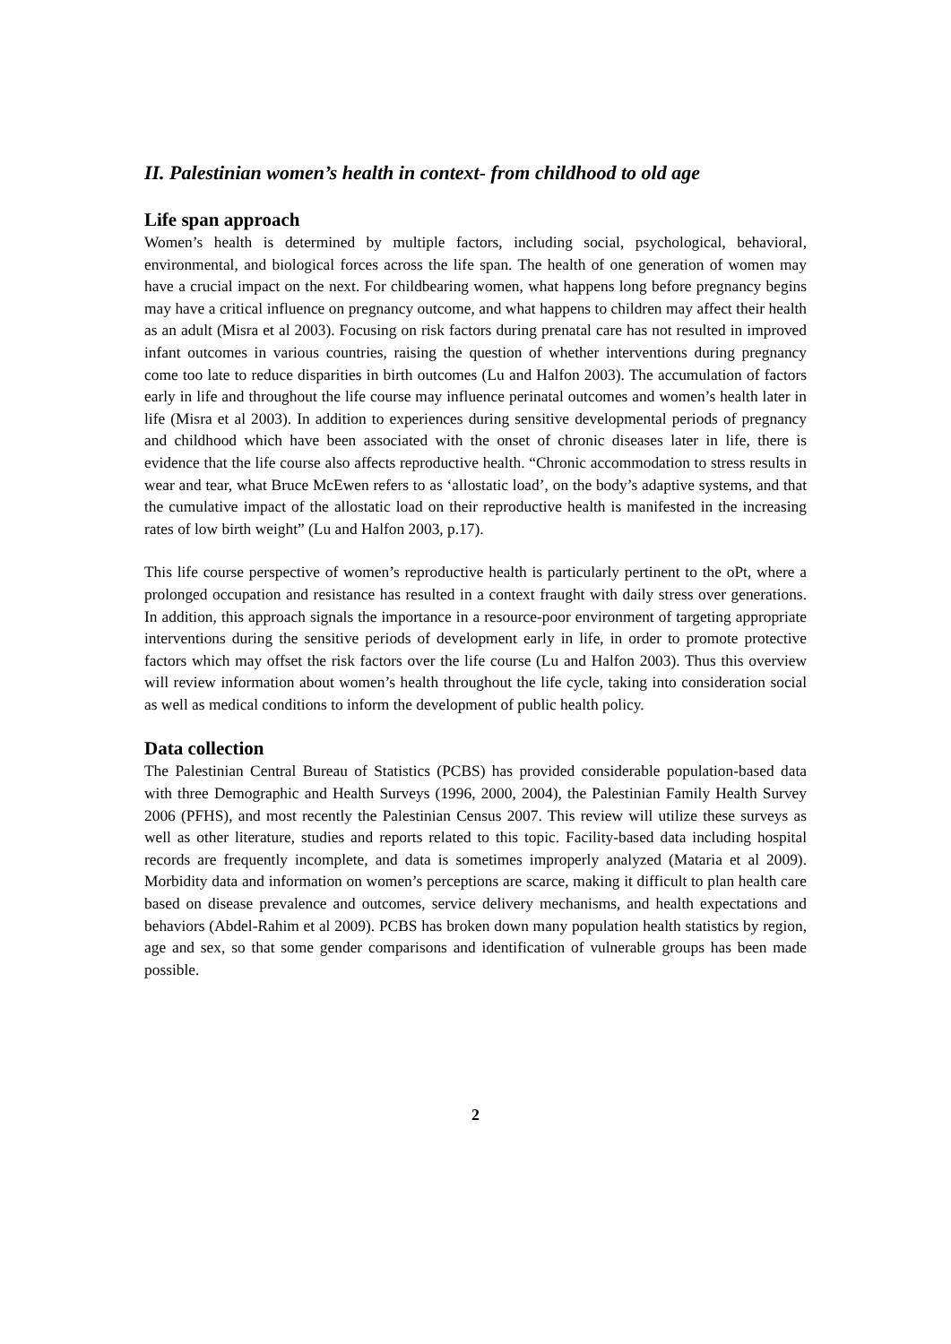II. Palestinian women’s health in context- from childhood to old age
Life span approach
Women’s health is determined by multiple factors, including social, psychological, behavioral, environmental, and biological forces across the life span. The health of one generation of women may have a crucial impact on the next. For childbearing women, what happens long before pregnancy begins may have a critical influence on pregnancy outcome, and what happens to children may affect their health as an adult (Misra et al 2003). Focusing on risk factors during prenatal care has not resulted in improved infant outcomes in various countries, raising the question of whether interventions during pregnancy come too late to reduce disparities in birth outcomes (Lu and Halfon 2003). The accumulation of factors early in life and throughout the life course may influence perinatal outcomes and women’s health later in life (Misra et al 2003). In addition to experiences during sensitive developmental periods of pregnancy and childhood which have been associated with the onset of chronic diseases later in life, there is evidence that the life course also affects reproductive health. “Chronic accommodation to stress results in wear and tear, what Bruce McEwen refers to as ‘allostatic load’, on the body’s adaptive systems, and that the cumulative impact of the allostatic load on their reproductive health is manifested in the increasing rates of low birth weight” (Lu and Halfon 2003, p.17).
This life course perspective of women’s reproductive health is particularly pertinent to the oPt, where a prolonged occupation and resistance has resulted in a context fraught with daily stress over generations. In addition, this approach signals the importance in a resource-poor environment of targeting appropriate interventions during the sensitive periods of development early in life, in order to promote protective factors which may offset the risk factors over the life course (Lu and Halfon 2003). Thus this overview will review information about women’s health throughout the life cycle, taking into consideration social as well as medical conditions to inform the development of public health policy.
Data collection
The Palestinian Central Bureau of Statistics (PCBS) has provided considerable population-based data with three Demographic and Health Surveys (1996, 2000, 2004), the Palestinian Family Health Survey 2006 (PFHS), and most recently the Palestinian Census 2007. This review will utilize these surveys as well as other literature, studies and reports related to this topic. Facility-based data including hospital records are frequently incomplete, and data is sometimes improperly analyzed (Mataria et al 2009). Morbidity data and information on women’s perceptions are scarce, making it difficult to plan health care based on disease prevalence and outcomes, service delivery mechanisms, and health expectations and behaviors (Abdel-Rahim et al 2009). PCBS has broken down many population health statistics by region, age and sex, so that some gender comparisons and identification of vulnerable groups has been made possible.
2